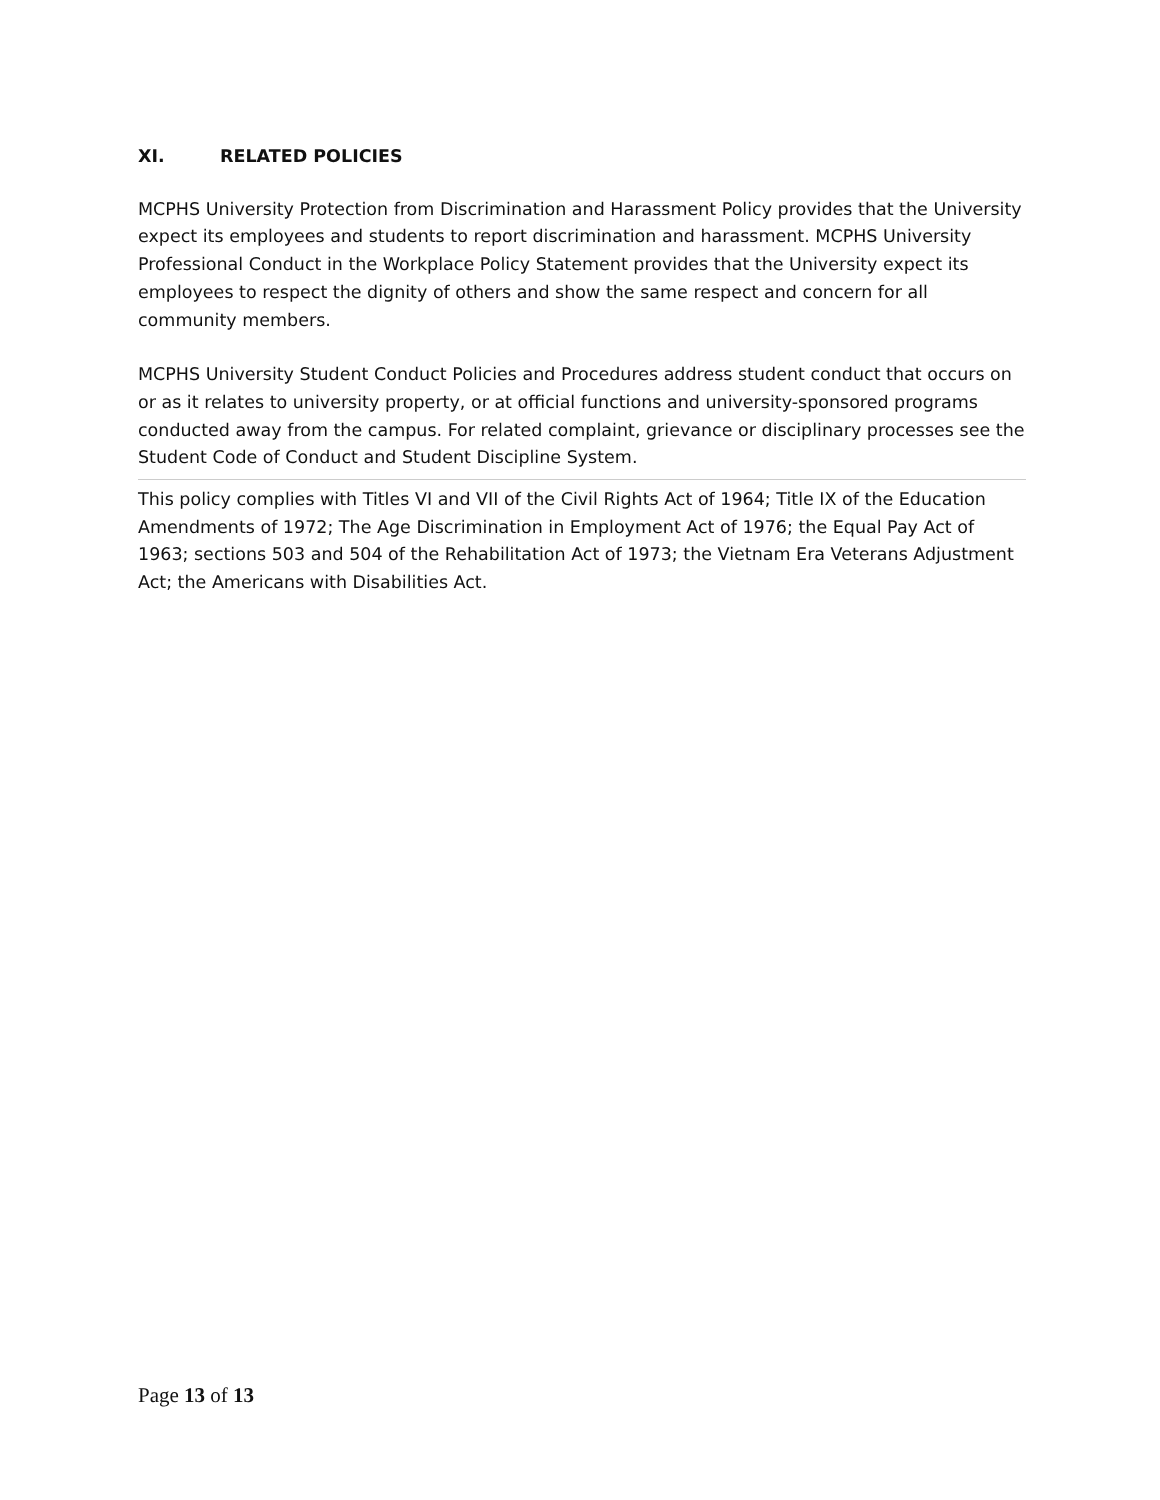XI. RELATED POLICIES
MCPHS University Protection from Discrimination and Harassment Policy provides that the University expect its employees and students to report discrimination and harassment. MCPHS University Professional Conduct in the Workplace Policy Statement provides that the University expect its employees to respect the dignity of others and show the same respect and concern for all community members.
MCPHS University Student Conduct Policies and Procedures address student conduct that occurs on or as it relates to university property, or at official functions and university-sponsored programs conducted away from the campus. For related complaint, grievance or disciplinary processes see the Student Code of Conduct and Student Discipline System.
This policy complies with Titles VI and VII of the Civil Rights Act of 1964; Title IX of the Education Amendments of 1972; The Age Discrimination in Employment Act of 1976; the Equal Pay Act of 1963; sections 503 and 504 of the Rehabilitation Act of 1973; the Vietnam Era Veterans Adjustment Act; the Americans with Disabilities Act.
Page 13 of 13